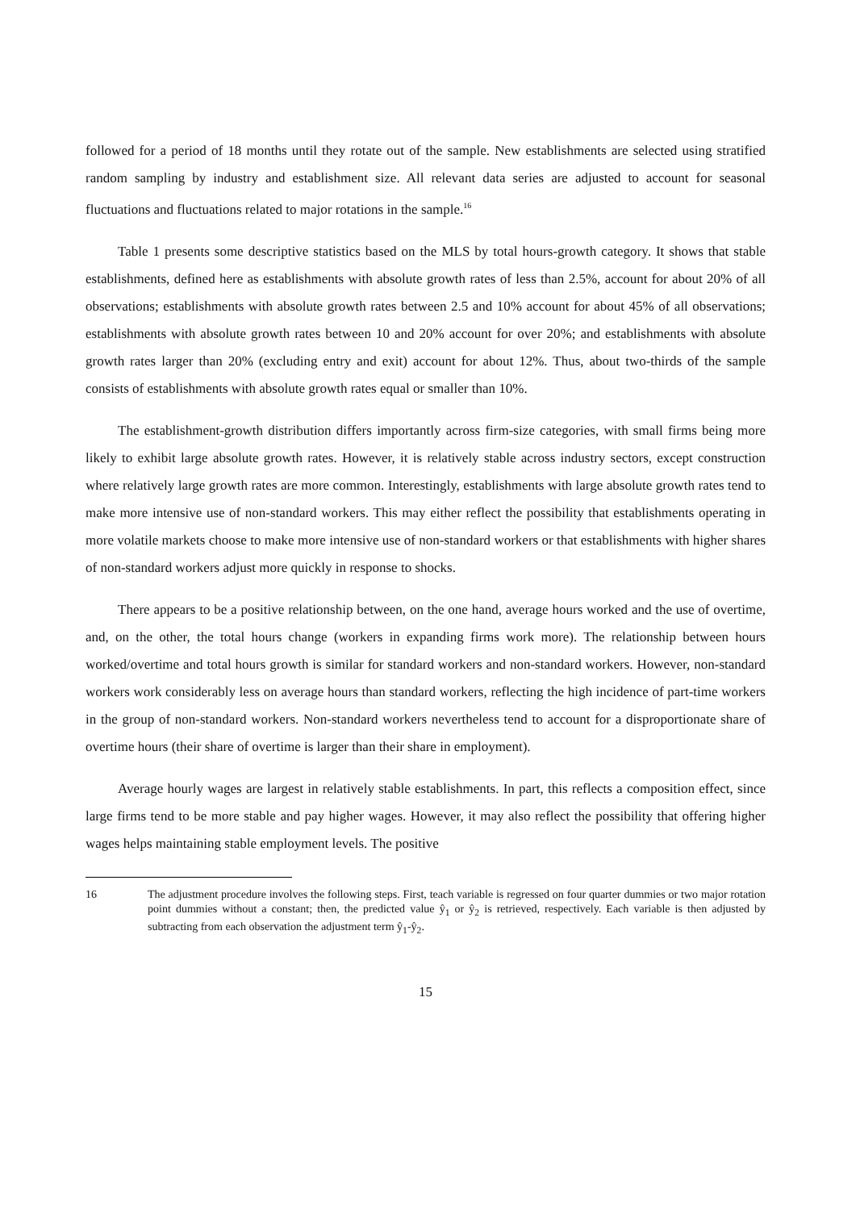followed for a period of 18 months until they rotate out of the sample. New establishments are selected using stratified random sampling by industry and establishment size. All relevant data series are adjusted to account for seasonal fluctuations and fluctuations related to major rotations in the sample.<sup>16</sup>
Table 1 presents some descriptive statistics based on the MLS by total hours-growth category. It shows that stable establishments, defined here as establishments with absolute growth rates of less than 2.5%, account for about 20% of all observations; establishments with absolute growth rates between 2.5 and 10% account for about 45% of all observations; establishments with absolute growth rates between 10 and 20% account for over 20%; and establishments with absolute growth rates larger than 20% (excluding entry and exit) account for about 12%. Thus, about two-thirds of the sample consists of establishments with absolute growth rates equal or smaller than 10%.
The establishment-growth distribution differs importantly across firm-size categories, with small firms being more likely to exhibit large absolute growth rates. However, it is relatively stable across industry sectors, except construction where relatively large growth rates are more common. Interestingly, establishments with large absolute growth rates tend to make more intensive use of non-standard workers. This may either reflect the possibility that establishments operating in more volatile markets choose to make more intensive use of non-standard workers or that establishments with higher shares of non-standard workers adjust more quickly in response to shocks.
There appears to be a positive relationship between, on the one hand, average hours worked and the use of overtime, and, on the other, the total hours change (workers in expanding firms work more). The relationship between hours worked/overtime and total hours growth is similar for standard workers and non-standard workers. However, non-standard workers work considerably less on average hours than standard workers, reflecting the high incidence of part-time workers in the group of non-standard workers. Non-standard workers nevertheless tend to account for a disproportionate share of overtime hours (their share of overtime is larger than their share in employment).
Average hourly wages are largest in relatively stable establishments. In part, this reflects a composition effect, since large firms tend to be more stable and pay higher wages. However, it may also reflect the possibility that offering higher wages helps maintaining stable employment levels. The positive
16 The adjustment procedure involves the following steps. First, teach variable is regressed on four quarter dummies or two major rotation point dummies without a constant; then, the predicted value ŷ<sub>1</sub> or ŷ<sub>2</sub> is retrieved, respectively. Each variable is then adjusted by subtracting from each observation the adjustment term ŷ<sub>1</sub>-ŷ<sub>2</sub>.
15